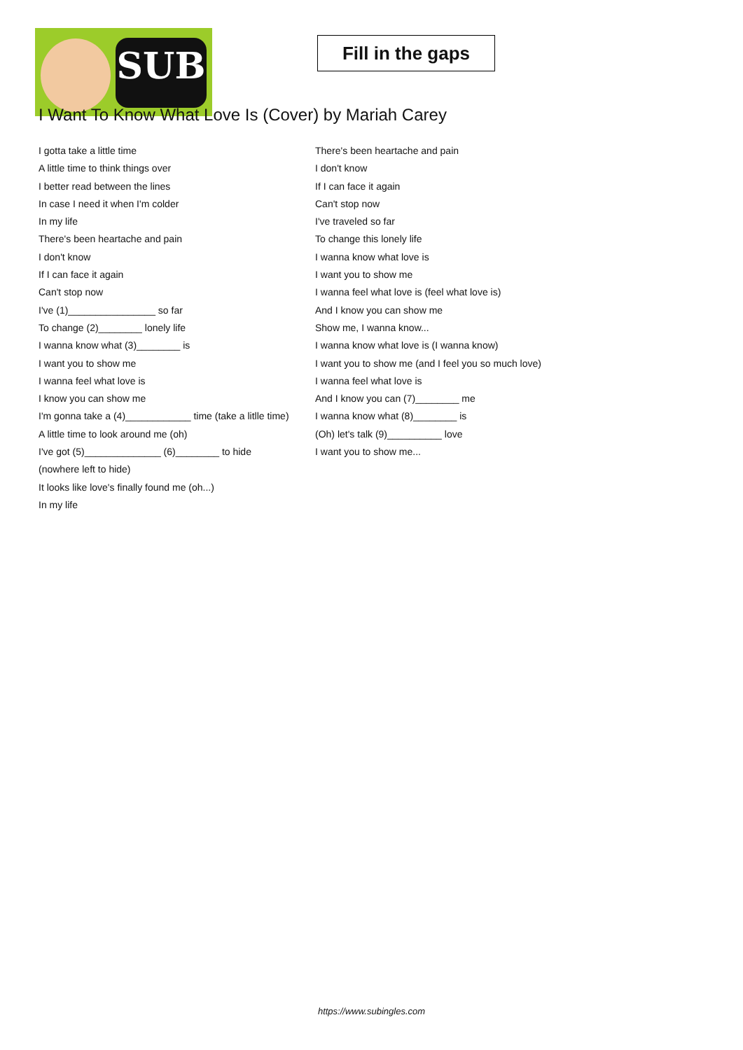SUB
Fill in the gaps
I Want To Know What Love Is (Cover) by Mariah Carey
I gotta take a little time
A little time to think things over
I better read between the lines
In case I need it when I'm colder
In my life
There's been heartache and pain
I don't know
If I can face it again
Can't stop now
I've (1)________________ so far
To change (2)________ lonely life
I wanna know what (3)________ is
I want you to show me
I wanna feel what love is
I know you can show me
I'm gonna take a (4)____________ time (take a litlle time)
A little time to look around me (oh)
I've got (5)______________ (6)________ to hide (nowhere left to hide)
It looks like love's finally found me (oh...)
In my life
There's been heartache and pain
I don't know
If I can face it again
Can't stop now
I've traveled so far
To change this lonely life
I wanna know what love is
I want you to show me
I wanna feel what love is (feel what love is)
And I know you can show me
Show me, I wanna know...
I wanna know what love is (I wanna know)
I want you to show me (and I feel you so much love)
I wanna feel what love is
And I know you can (7)________ me
I wanna know what (8)________ is
(Oh) let's talk (9)__________ love
I want you to show me...
https://www.subingles.com